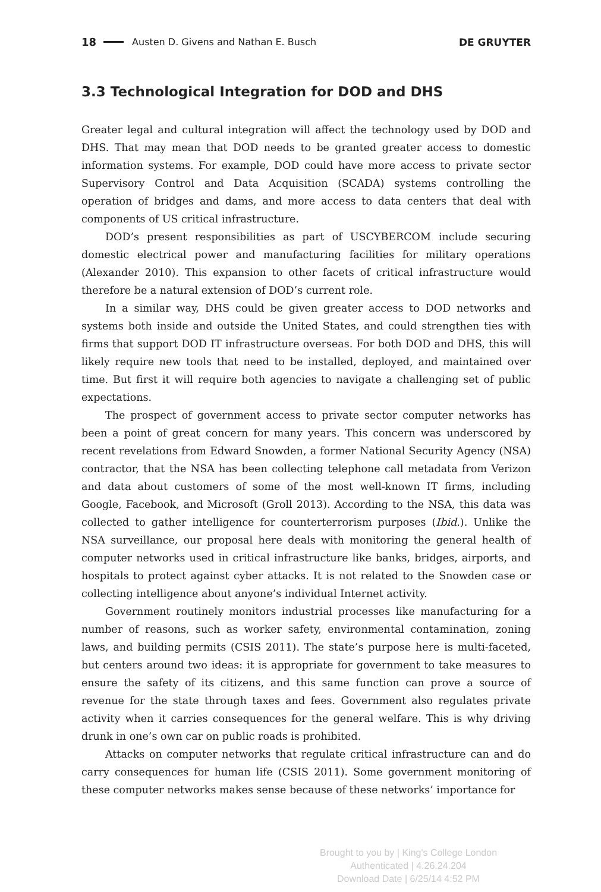18 Austen D. Givens and Nathan E. Busch DE GRUYTER
3.3 Technological Integration for DOD and DHS
Greater legal and cultural integration will affect the technology used by DOD and DHS. That may mean that DOD needs to be granted greater access to domestic information systems. For example, DOD could have more access to private sector Supervisory Control and Data Acquisition (SCADA) systems controlling the operation of bridges and dams, and more access to data centers that deal with components of US critical infrastructure.
DOD’s present responsibilities as part of USCYBERCOM include securing domestic electrical power and manufacturing facilities for military operations (Alexander 2010). This expansion to other facets of critical infrastructure would therefore be a natural extension of DOD’s current role.
In a similar way, DHS could be given greater access to DOD networks and systems both inside and outside the United States, and could strengthen ties with firms that support DOD IT infrastructure overseas. For both DOD and DHS, this will likely require new tools that need to be installed, deployed, and maintained over time. But first it will require both agencies to navigate a challenging set of public expectations.
The prospect of government access to private sector computer networks has been a point of great concern for many years. This concern was underscored by recent revelations from Edward Snowden, a former National Security Agency (NSA) contractor, that the NSA has been collecting telephone call metadata from Verizon and data about customers of some of the most well-known IT firms, including Google, Facebook, and Microsoft (Groll 2013). According to the NSA, this data was collected to gather intelligence for counterterrorism purposes (Ibid.). Unlike the NSA surveillance, our proposal here deals with monitoring the general health of computer networks used in critical infrastructure like banks, bridges, airports, and hospitals to protect against cyber attacks. It is not related to the Snowden case or collecting intelligence about anyone’s individual Internet activity.
Government routinely monitors industrial processes like manufacturing for a number of reasons, such as worker safety, environmental contamination, zoning laws, and building permits (CSIS 2011). The state’s purpose here is multi-faceted, but centers around two ideas: it is appropriate for government to take measures to ensure the safety of its citizens, and this same function can prove a source of revenue for the state through taxes and fees. Government also regulates private activity when it carries consequences for the general welfare. This is why driving drunk in one’s own car on public roads is prohibited.
Attacks on computer networks that regulate critical infrastructure can and do carry consequences for human life (CSIS 2011). Some government monitoring of these computer networks makes sense because of these networks’ importance for
Brought to you by | King's College London
Authenticated | 4.26.24.204
Download Date | 6/25/14 4:52 PM